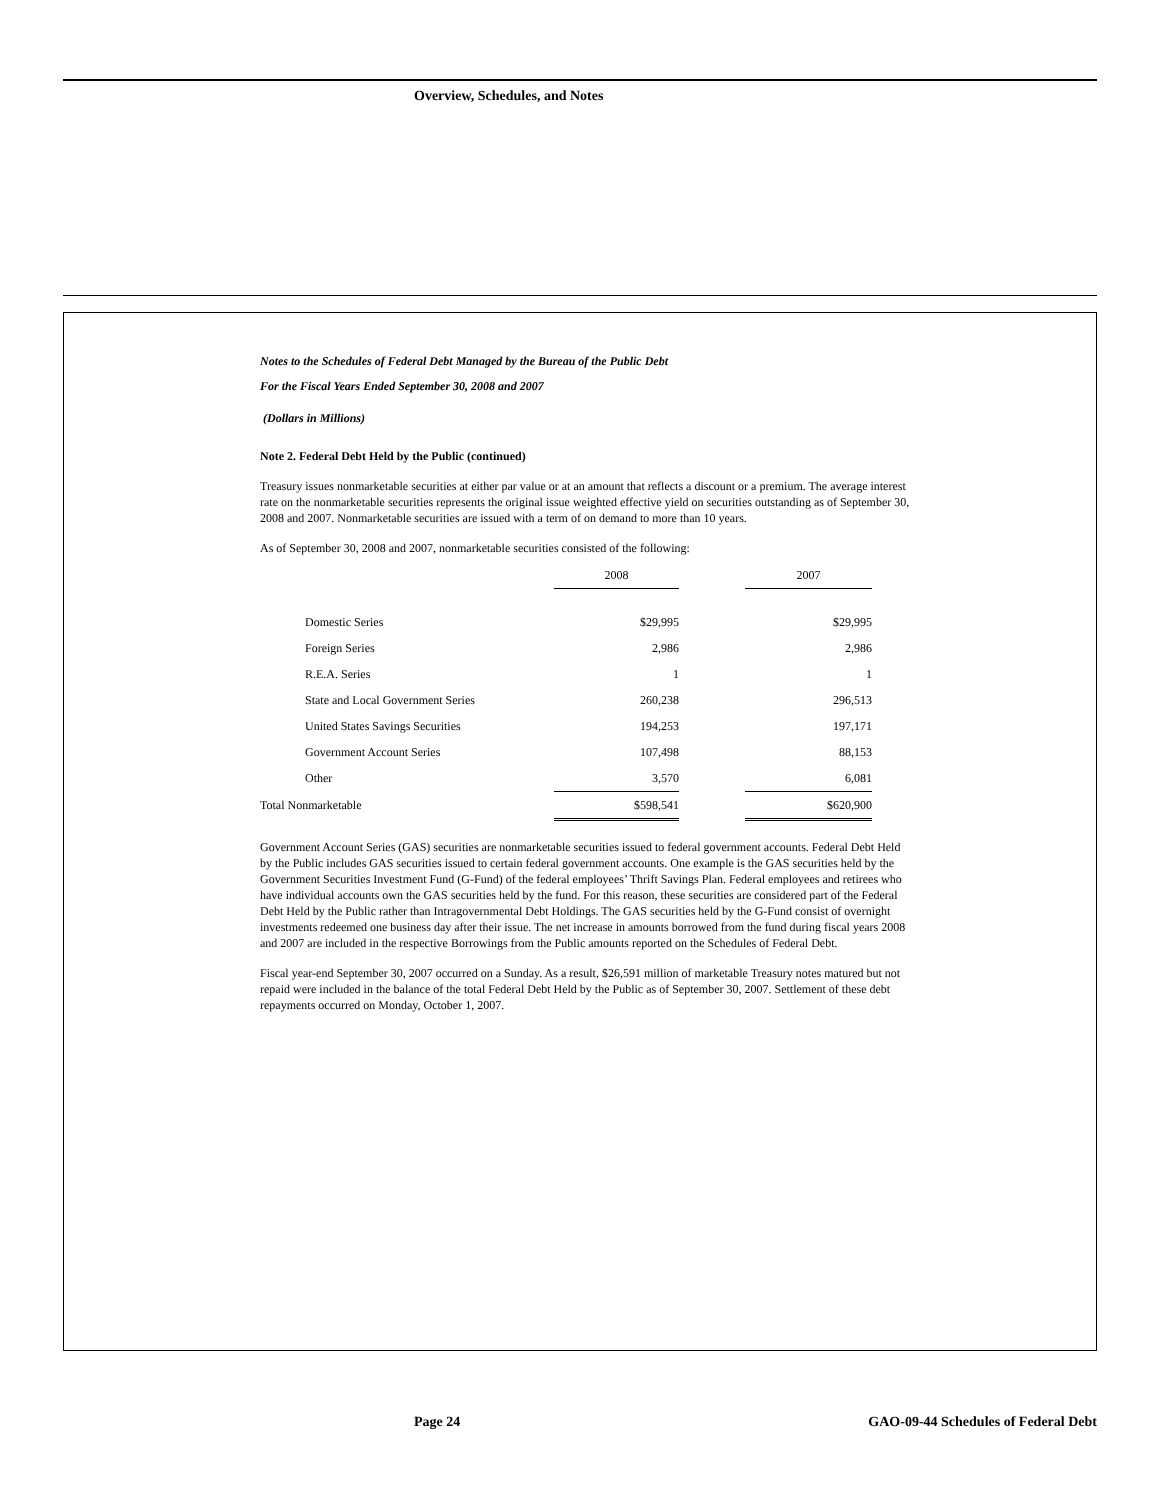Overview, Schedules, and Notes
Notes to the Schedules of Federal Debt Managed by the Bureau of the Public Debt
For the Fiscal Years Ended September 30, 2008 and 2007
(Dollars in Millions)
Note 2. Federal Debt Held by the Public (continued)
Treasury issues nonmarketable securities at either par value or at an amount that reflects a discount or a premium. The average interest rate on the nonmarketable securities represents the original issue weighted effective yield on securities outstanding as of September 30, 2008 and 2007. Nonmarketable securities are issued with a term of on demand to more than 10 years.
As of September 30, 2008 and 2007, nonmarketable securities consisted of the following:
| | 2008 | | 2007 |
| --- | --- | --- | --- |
| Domestic Series | $29,995 | | $29,995 |
| Foreign Series | 2,986 | | 2,986 |
| R.E.A. Series | 1 | | 1 |
| State and Local Government Series | 260,238 | | 296,513 |
| United States Savings Securities | 194,253 | | 197,171 |
| Government Account Series | 107,498 | | 88,153 |
| Other | 3,570 | | 6,081 |
| Total Nonmarketable | $598,541 | | $620,900 |
Government Account Series (GAS) securities are nonmarketable securities issued to federal government accounts. Federal Debt Held by the Public includes GAS securities issued to certain federal government accounts. One example is the GAS securities held by the Government Securities Investment Fund (G-Fund) of the federal employees’ Thrift Savings Plan. Federal employees and retirees who have individual accounts own the GAS securities held by the fund. For this reason, these securities are considered part of the Federal Debt Held by the Public rather than Intragovernmental Debt Holdings. The GAS securities held by the G-Fund consist of overnight investments redeemed one business day after their issue. The net increase in amounts borrowed from the fund during fiscal years 2008 and 2007 are included in the respective Borrowings from the Public amounts reported on the Schedules of Federal Debt.
Fiscal year-end September 30, 2007 occurred on a Sunday. As a result, $26,591 million of marketable Treasury notes matured but not repaid were included in the balance of the total Federal Debt Held by the Public as of September 30, 2007. Settlement of these debt repayments occurred on Monday, October 1, 2007.
Page 24
GAO-09-44 Schedules of Federal Debt